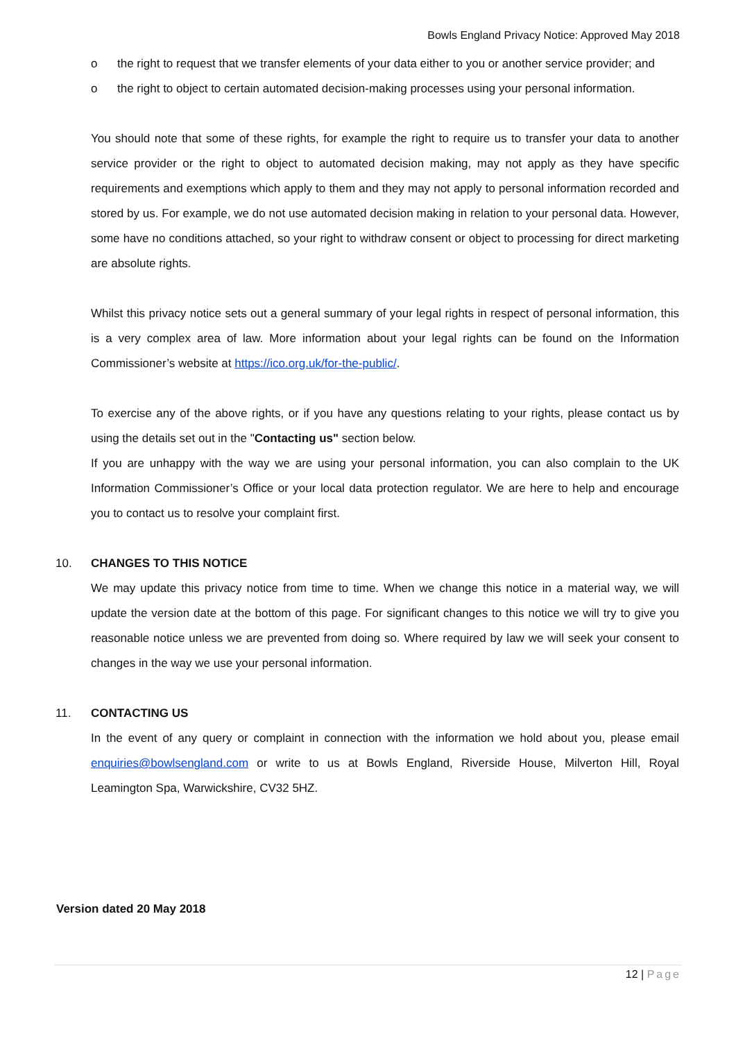Bowls England Privacy Notice: Approved May 2018
o the right to request that we transfer elements of your data either to you or another service provider; and
o the right to object to certain automated decision-making processes using your personal information.
You should note that some of these rights, for example the right to require us to transfer your data to another service provider or the right to object to automated decision making, may not apply as they have specific requirements and exemptions which apply to them and they may not apply to personal information recorded and stored by us. For example, we do not use automated decision making in relation to your personal data. However, some have no conditions attached, so your right to withdraw consent or object to processing for direct marketing are absolute rights.
Whilst this privacy notice sets out a general summary of your legal rights in respect of personal information, this is a very complex area of law. More information about your legal rights can be found on the Information Commissioner’s website at https://ico.org.uk/for-the-public/.
To exercise any of the above rights, or if you have any questions relating to your rights, please contact us by using the details set out in the "Contacting us" section below.
If you are unhappy with the way we are using your personal information, you can also complain to the UK Information Commissioner’s Office or your local data protection regulator. We are here to help and encourage you to contact us to resolve your complaint first.
10. CHANGES TO THIS NOTICE
We may update this privacy notice from time to time. When we change this notice in a material way, we will update the version date at the bottom of this page. For significant changes to this notice we will try to give you reasonable notice unless we are prevented from doing so. Where required by law we will seek your consent to changes in the way we use your personal information.
11. CONTACTING US
In the event of any query or complaint in connection with the information we hold about you, please email enquiries@bowlsengland.com or write to us at Bowls England, Riverside House, Milverton Hill, Royal Leamington Spa, Warwickshire, CV32 5HZ.
Version dated 20 May 2018
12 | Page